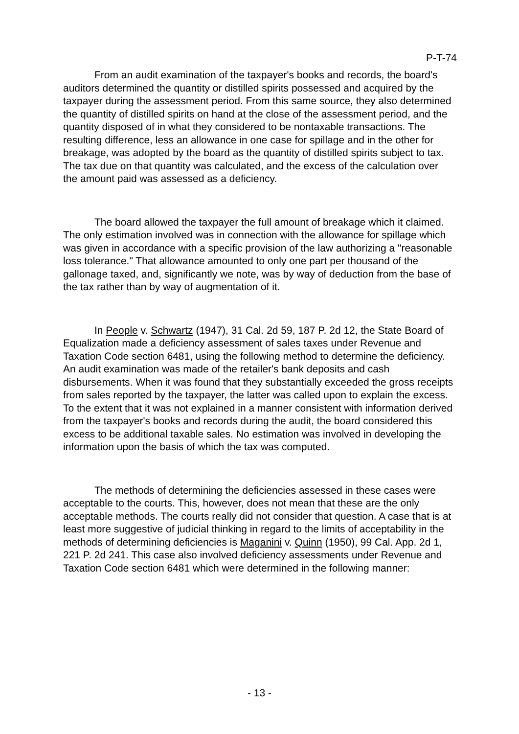P-T-74
From an audit examination of the taxpayer's books and records, the board's auditors determined the quantity or distilled spirits possessed and acquired by the taxpayer during the assessment period. From this same source, they also determined the quantity of distilled spirits on hand at the close of the assessment period, and the quantity disposed of in what they considered to be nontaxable transactions. The resulting difference, less an allowance in one case for spillage and in the other for breakage, was adopted by the board as the quantity of distilled spirits subject to tax. The tax due on that quantity was calculated, and the excess of the calculation over the amount paid was assessed as a deficiency.
The board allowed the taxpayer the full amount of breakage which it claimed. The only estimation involved was in connection with the allowance for spillage which was given in accordance with a specific provision of the law authorizing a "reasonable loss tolerance." That allowance amounted to only one part per thousand of the gallonage taxed, and, significantly we note, was by way of deduction from the base of the tax rather than by way of augmentation of it.
In People v. Schwartz (1947), 31 Cal. 2d 59, 187 P. 2d 12, the State Board of Equalization made a deficiency assessment of sales taxes under Revenue and Taxation Code section 6481, using the following method to determine the deficiency. An audit examination was made of the retailer's bank deposits and cash disbursements. When it was found that they substantially exceeded the gross receipts from sales reported by the taxpayer, the latter was called upon to explain the excess. To the extent that it was not explained in a manner consistent with information derived from the taxpayer's books and records during the audit, the board considered this excess to be additional taxable sales. No estimation was involved in developing the information upon the basis of which the tax was computed.
The methods of determining the deficiencies assessed in these cases were acceptable to the courts. This, however, does not mean that these are the only acceptable methods. The courts really did not consider that question. A case that is at least more suggestive of judicial thinking in regard to the limits of acceptability in the methods of determining deficiencies is Maganini v. Quinn (1950), 99 Cal. App. 2d 1, 221 P. 2d 241. This case also involved deficiency assessments under Revenue and Taxation Code section 6481 which were determined in the following manner:
- 13 -